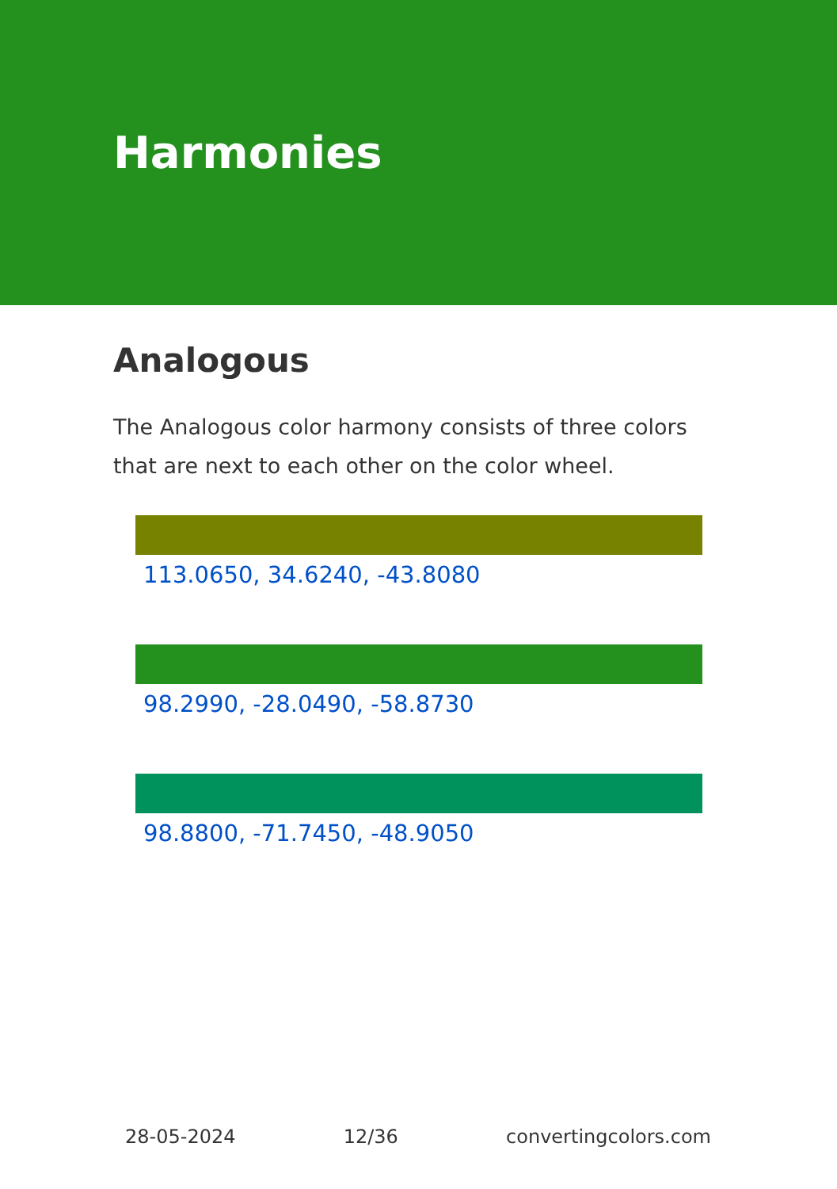Harmonies
Analogous
The Analogous color harmony consists of three colors that are next to each other on the color wheel.
113.0650, 34.6240, -43.8080
98.2990, -28.0490, -58.8730
98.8800, -71.7450, -48.9050
28-05-2024 12/36 convertingcolors.com